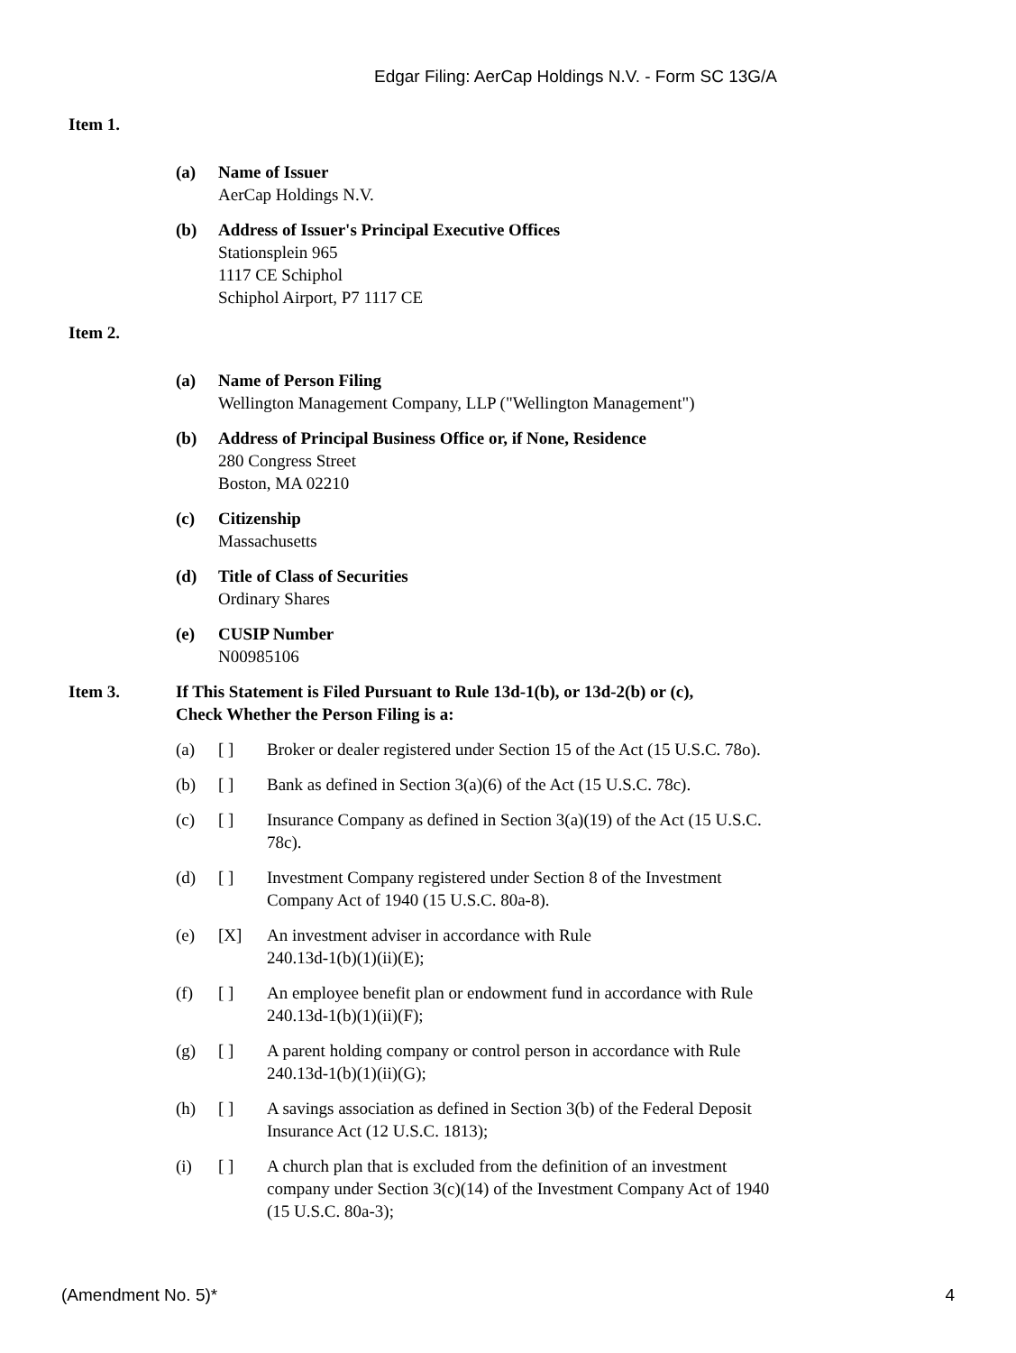Edgar Filing: AerCap Holdings N.V. - Form SC 13G/A
Item 1.
(a) Name of Issuer
AerCap Holdings N.V.
(b) Address of Issuer's Principal Executive Offices
Stationsplein 965
1117 CE Schiphol
Schiphol Airport, P7 1117 CE
Item 2.
(a) Name of Person Filing
Wellington Management Company, LLP ("Wellington Management")
(b) Address of Principal Business Office or, if None, Residence
280 Congress Street
Boston, MA 02210
(c) Citizenship
Massachusetts
(d) Title of Class of Securities
Ordinary Shares
(e) CUSIP Number
N00985106
Item 3. If This Statement is Filed Pursuant to Rule 13d-1(b), or 13d-2(b) or (c),
Check Whether the Person Filing is a:
(a) [ ] Broker or dealer registered under Section 15 of the Act (15 U.S.C. 78o).
(b) [ ] Bank as defined in Section 3(a)(6) of the Act (15 U.S.C. 78c).
(c) [ ] Insurance Company as defined in Section 3(a)(19) of the Act (15 U.S.C. 78c).
(d) [ ] Investment Company registered under Section 8 of the Investment Company Act of 1940 (15 U.S.C. 80a-8).
(e) [X] An investment adviser in accordance with Rule
240.13d-1(b)(1)(ii)(E);
(f) [ ] An employee benefit plan or endowment fund in accordance with Rule 240.13d-1(b)(1)(ii)(F);
(g) [ ] A parent holding company or control person in accordance with Rule 240.13d-1(b)(1)(ii)(G);
(h) [ ] A savings association as defined in Section 3(b) of the Federal Deposit Insurance Act (12 U.S.C. 1813);
(i) [ ] A church plan that is excluded from the definition of an investment company under Section 3(c)(14) of the Investment Company Act of 1940 (15 U.S.C. 80a-3);
(Amendment No. 5)* 4